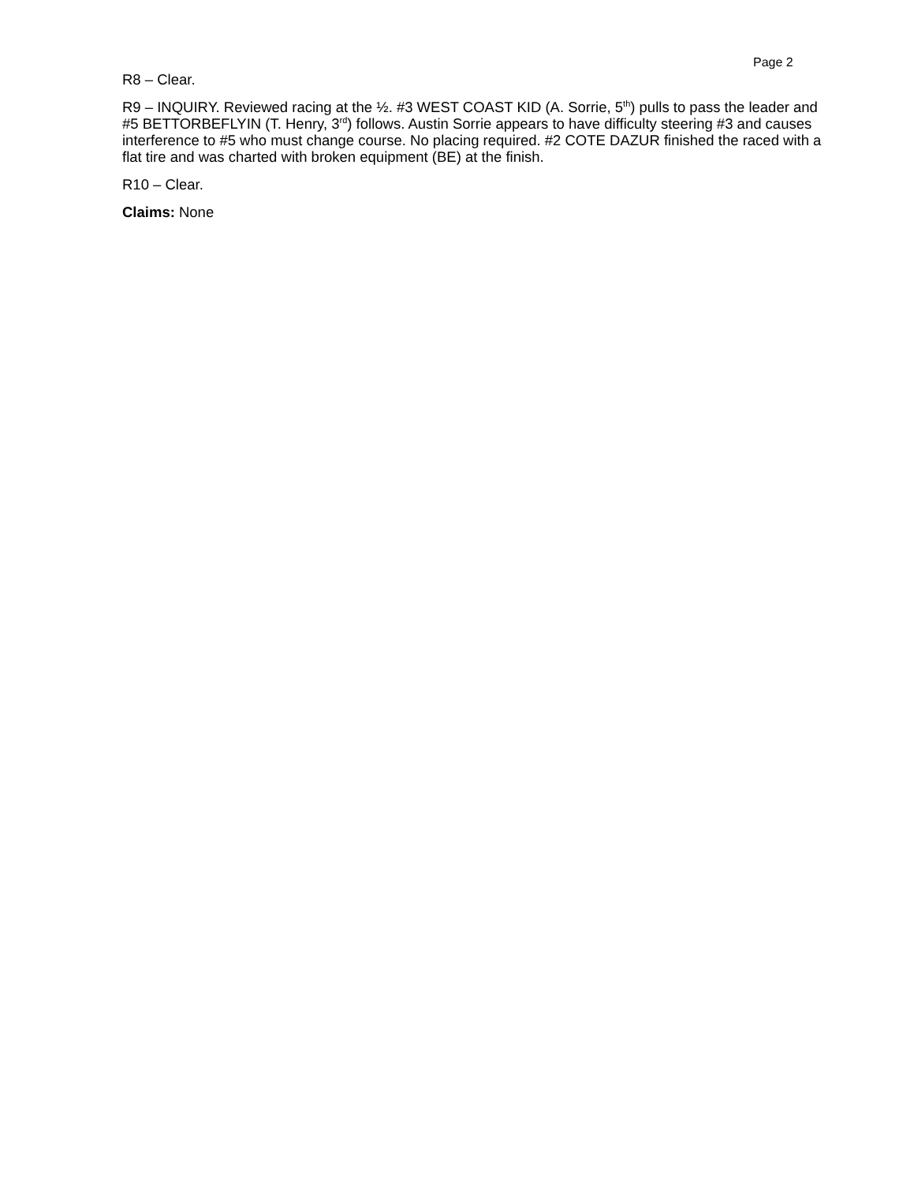Page 2
R8 – Clear.
R9 – INQUIRY. Reviewed racing at the ½. #3 WEST COAST KID (A. Sorrie, 5<sup>th</sup>) pulls to pass the leader and #5 BETTORBEFLYIN (T. Henry, 3<sup>rd</sup>) follows. Austin Sorrie appears to have difficulty steering #3 and causes interference to #5 who must change course. No placing required. #2 COTE DAZUR finished the raced with a flat tire and was charted with broken equipment (BE) at the finish.
R10 – Clear.
Claims: None